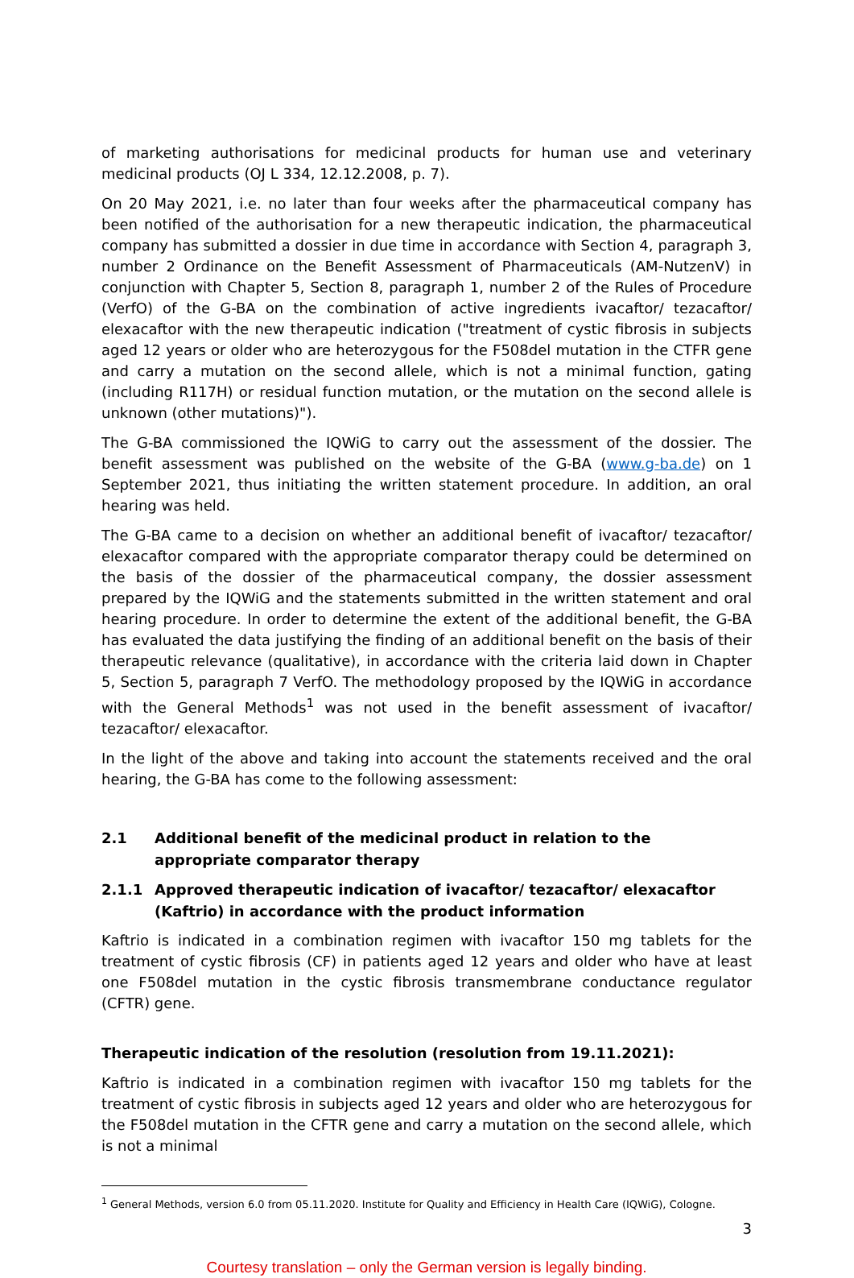of marketing authorisations for medicinal products for human use and veterinary medicinal products (OJ L 334, 12.12.2008, p. 7).
On 20 May 2021, i.e. no later than four weeks after the pharmaceutical company has been notified of the authorisation for a new therapeutic indication, the pharmaceutical company has submitted a dossier in due time in accordance with Section 4, paragraph 3, number 2 Ordinance on the Benefit Assessment of Pharmaceuticals (AM-NutzenV) in conjunction with Chapter 5, Section 8, paragraph 1, number 2 of the Rules of Procedure (VerfO) of the G-BA on the combination of active ingredients ivacaftor/ tezacaftor/ elexacaftor with the new therapeutic indication ("treatment of cystic fibrosis in subjects aged 12 years or older who are heterozygous for the F508del mutation in the CTFR gene and carry a mutation on the second allele, which is not a minimal function, gating (including R117H) or residual function mutation, or the mutation on the second allele is unknown (other mutations)").
The G-BA commissioned the IQWiG to carry out the assessment of the dossier. The benefit assessment was published on the website of the G-BA (www.g-ba.de) on 1 September 2021, thus initiating the written statement procedure. In addition, an oral hearing was held.
The G-BA came to a decision on whether an additional benefit of ivacaftor/ tezacaftor/ elexacaftor compared with the appropriate comparator therapy could be determined on the basis of the dossier of the pharmaceutical company, the dossier assessment prepared by the IQWiG and the statements submitted in the written statement and oral hearing procedure. In order to determine the extent of the additional benefit, the G-BA has evaluated the data justifying the finding of an additional benefit on the basis of their therapeutic relevance (qualitative), in accordance with the criteria laid down in Chapter 5, Section 5, paragraph 7 VerfO. The methodology proposed by the IQWiG in accordance with the General Methods<sup>1</sup> was not used in the benefit assessment of ivacaftor/ tezacaftor/ elexacaftor.
In the light of the above and taking into account the statements received and the oral hearing, the G-BA has come to the following assessment:
2.1 Additional benefit of the medicinal product in relation to the appropriate comparator therapy
2.1.1 Approved therapeutic indication of ivacaftor/ tezacaftor/ elexacaftor (Kaftrio) in accordance with the product information
Kaftrio is indicated in a combination regimen with ivacaftor 150 mg tablets for the treatment of cystic fibrosis (CF) in patients aged 12 years and older who have at least one F508del mutation in the cystic fibrosis transmembrane conductance regulator (CFTR) gene.
Therapeutic indication of the resolution (resolution from 19.11.2021):
Kaftrio is indicated in a combination regimen with ivacaftor 150 mg tablets for the treatment of cystic fibrosis in subjects aged 12 years and older who are heterozygous for the F508del mutation in the CFTR gene and carry a mutation on the second allele, which is not a minimal
<sup>1</sup> General Methods, version 6.0 from 05.11.2020. Institute for Quality and Efficiency in Health Care (IQWiG), Cologne.
3
Courtesy translation – only the German version is legally binding.